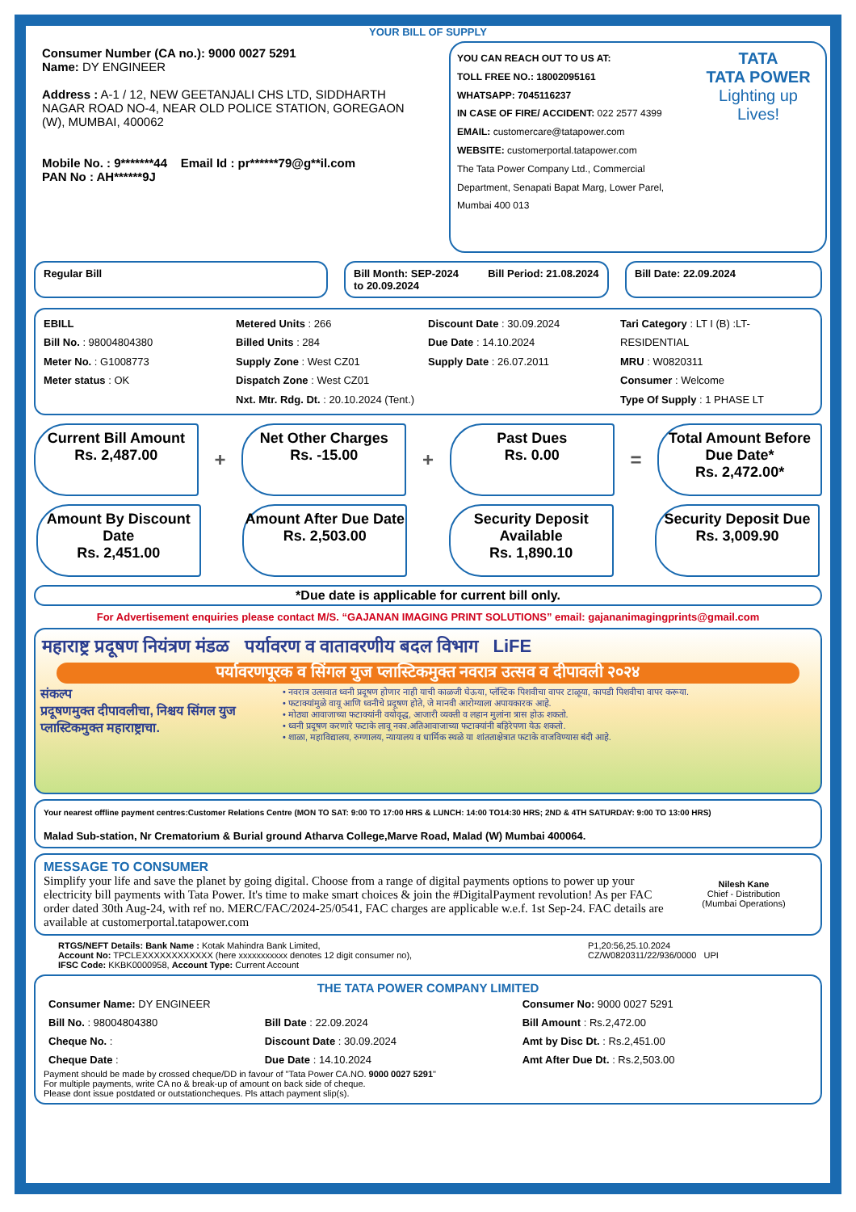YOUR BILL OF SUPPLY
Consumer Number (CA no.): 9000 0027 5291
Name: DY ENGINEER
Address : A-1 / 12, NEW GEETANJALI CHS LTD, SIDDHARTH NAGAR ROAD NO-4, NEAR OLD POLICE STATION, GOREGAON (W), MUMBAI, 400062
Mobile No. : 9*******44 Email Id : pr******79@g**il.com
PAN No : AH******9J
YOU CAN REACH OUT TO US AT:
TOLL FREE NO.: 18002095161
WHATSAPP: 7045116237
IN CASE OF FIRE/ ACCIDENT: 022 2577 4399
EMAIL: customercare@tatapower.com
WEBSITE: customerportal.tatapower.com
The Tata Power Company Ltd., Commercial Department, Senapati Bapat Marg, Lower Parel, Mumbai 400 013
TATA
TATA POWER
Lighting up Lives!
Regular Bill Bill Month: SEP-2024 Bill Period: 21.08.2024 to 20.09.2024
Bill Date: 22.09.2024
EBILL
Bill No. : 98004804380
Meter No. : G1008773
Meter status : OK
Metered Units : 266
Billed Units : 284
Supply Zone : West CZ01
Dispatch Zone : West CZ01
Nxt. Mtr. Rdg. Dt. : 20.10.2024 (Tent.)
Discount Date : 30.09.2024
Due Date : 14.10.2024
Supply Date : 26.07.2011
Tari Category : LT I (B) :LT-RESIDENTIAL
MRU : W0820311
Consumer : Welcome
Type Of Supply : 1 PHASE LT
Current Bill Amount
Rs. 2,487.00
+
Net Other Charges
Rs. -15.00
+
Past Dues
Rs. 0.00
=
Total Amount Before Due Date*
Rs. 2,472.00*
Amount By Discount Date
Rs. 2,451.00
Amount After Due Date
Rs. 2,503.00
Security Deposit Available
Rs. 1,890.10
Security Deposit Due
Rs. 3,009.90
*Due date is applicable for current bill only.
For Advertisement enquiries please contact M/S. “GAJANAN IMAGING PRINT SOLUTIONS” email: gajananimagingprints@gmail.com
महाराष्ट्र प्रदूषण नियंत्रण मंडळ पर्यावरण व वातावरणीय बदल विभाग LiFE
पर्यावरणपूरक व सिंगल युज प्लास्टिकमुक्त नवरात्र उत्सव व दीपावली २०२४
संकल्प
प्रदूषणमुक्त दीपावलीचा, निश्चय सिंगल युज प्लास्टिकमुक्त महाराष्ट्राचा.
• नवरात्र उत्सवात ध्वनी प्रदूषण होणार नाही याची काळजी घेऊया, प्लॅस्टिक पिशवीचा वापर टाळूया, कापडी पिशवीचा वापर करूया.
• फटाक्यांमुळे वायू आणि ध्वनीचे प्रदूषण होते, जे मानवी आरोग्याला अपायकारक आहे.
• मोठ्या आवाजाच्या फटाक्यांनी वयोवृद्ध, आजारी व्यक्ती व लहान मुलांना त्रास होऊ शकतो.
• ध्वनी प्रदूषण करणारे फटाके लावू नका.अतिआवाजाच्या फटाक्यांनी बहिरेपणा येऊ शकतो.
• शाळा, महाविद्यालय, रुग्णालय, न्यायालय व धार्मिक स्थळे या शांतताक्षेत्रात फटाके वाजविण्यास बंदी आहे.
Your nearest offline payment centres:Customer Relations Centre (MON TO SAT: 9:00 TO 17:00 HRS & LUNCH: 14:00 TO14:30 HRS; 2ND & 4TH SATURDAY: 9:00 TO 13:00 HRS)
Malad Sub-station, Nr Crematorium & Burial ground Atharva College,Marve Road, Malad (W) Mumbai 400064.
MESSAGE TO CONSUMER
Simplify your life and save the planet by going digital. Choose from a range of digital payments options to power up your electricity bill payments with Tata Power. It's time to make smart choices & join the #DigitalPayment revolution! As per FAC order dated 30th Aug-24, with ref no. MERC/FAC/2024-25/0541, FAC charges are applicable w.e.f. 1st Sep-24. FAC details are available at customerportal.tatapower.com
Nilesh Kane
Chief - Distribution
(Mumbai Operations)
RTGS/NEFT Details: Bank Name : Kotak Mahindra Bank Limited,
Account No: TPCLEXXXXXXXXXXXX (here xxxxxxxxxxx denotes 12 digit consumer no),
IFSC Code: KKBK0000958, Account Type: Current Account
P1,20:56,25.10.2024
CZ/W0820311/22/936/0000 UPI
THE TATA POWER COMPANY LIMITED
| Consumer Name: DY ENGINEER | | Consumer No: 9000 0027 5291 |
| Bill No. : 98004804380 | Bill Date : 22.09.2024 | Bill Amount : Rs.2,472.00 |
| Cheque No. : | Discount Date : 30.09.2024 | Amt by Disc Dt. : Rs.2,451.00 |
| Cheque Date : | Due Date : 14.10.2024 | Amt After Due Dt. : Rs.2,503.00 |
Payment should be made by crossed cheque/DD in favour of "Tata Power CA.NO. 9000 0027 5291"
For multiple payments, write CA no & break-up of amount on back side of cheque.
Please dont issue postdated or outstationcheques. Pls attach payment slip(s).